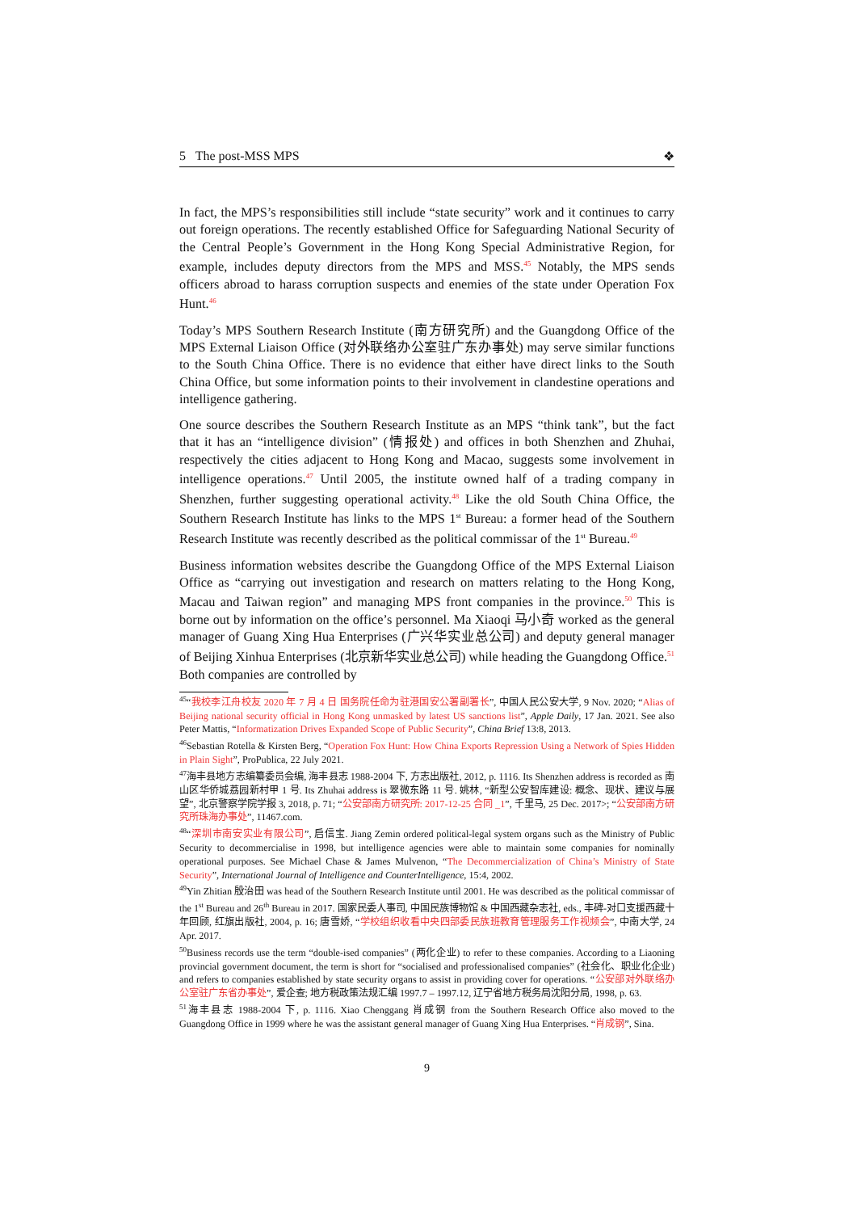5 The post-MSS MPS ❖
In fact, the MPS’s responsibilities still include “state security” work and it continues to carry out foreign operations. The recently established Office for Safeguarding National Security of the Central People’s Government in the Hong Kong Special Administrative Region, for example, includes deputy directors from the MPS and MSS.<sup>45</sup> Notably, the MPS sends officers abroad to harass corruption suspects and enemies of the state under Operation Fox Hunt.<sup>46</sup>
Today’s MPS Southern Research Institute (南方研究所) and the Guangdong Office of the MPS External Liaison Office (对外联络办公室驻广东办事处) may serve similar functions to the South China Office. There is no evidence that either have direct links to the South China Office, but some information points to their involvement in clandestine operations and intelligence gathering.
One source describes the Southern Research Institute as an MPS “think tank”, but the fact that it has an “intelligence division” (情报处) and offices in both Shenzhen and Zhuhai, respectively the cities adjacent to Hong Kong and Macao, suggests some involvement in intelligence operations.<sup>47</sup> Until 2005, the institute owned half of a trading company in Shenzhen, further suggesting operational activity.<sup>48</sup> Like the old South China Office, the Southern Research Institute has links to the MPS 1<sup>st</sup> Bureau: a former head of the Southern Research Institute was recently described as the political commissar of the 1<sup>st</sup> Bureau.<sup>49</sup>
Business information websites describe the Guangdong Office of the MPS External Liaison Office as “carrying out investigation and research on matters relating to the Hong Kong, Macau and Taiwan region” and managing MPS front companies in the province.<sup>50</sup> This is borne out by information on the office’s personnel. Ma Xiaoqi 马小奇 worked as the general manager of Guang Xing Hua Enterprises (广兴华实业总公司) and deputy general manager of Beijing Xinhua Enterprises (北京新华实业总公司) while heading the Guangdong Office.<sup>51</sup> Both companies are controlled by
<sup>45</sup> “我校李江舟校友 2020 年 7 月 4 日 国务院任命为驻港国安公署副署长”, 中国人民公安大学, 9 Nov. 2020; “Alias of Beijing national security official in Hong Kong unmasked by latest US sanctions list”, Apple Daily, 17 Jan. 2021. See also Peter Mattis, “Informatization Drives Expanded Scope of Public Security”, China Brief 13:8, 2013.
<sup>46</sup> Sebastian Rotella & Kirsten Berg, “Operation Fox Hunt: How China Exports Repression Using a Network of Spies Hidden in Plain Sight”, ProPublica, 22 July 2021.
<sup>47</sup> 海丰县地方志编纂委员会编, 海丰县志 1988-2004 下, 方志出版社, 2012, p. 1116. Its Shenzhen address is recorded as 南山区华侨城荔园新村甲 1 号. Its Zhuhai address is 翠微东路 11 号. 姚林, “新型公安智库建设: 概念、现状、建议与展望”, 北京警察学院学报 3, 2018, p. 71; “公安部南方研究所: 2017-12-25 合同 _1”, 千里马, 25 Dec. 2017>; “公安部南方研究所珠海办事处”, 11467.com.
<sup>48</sup> “深圳市南安实业有限公司”, 启信宝. Jiang Zemin ordered political-legal system organs such as the Ministry of Public Security to decommercialise in 1998, but intelligence agencies were able to maintain some companies for nominally operational purposes. See Michael Chase & James Mulvenon, “The Decommercialization of China’s Ministry of State Security”, International Journal of Intelligence and CounterIntelligence, 15:4, 2002.
<sup>49</sup> Yin Zhitian 殷治田 was head of the Southern Research Institute until 2001. He was described as the political commissar of the 1<sup>st</sup> Bureau and 26<sup>th</sup> Bureau in 2017. 国家民委人事司, 中国民族博物馆 & 中国西藏杂志社, eds., 丰碑-对口支援西藏十年回顾, 红旗出版社, 2004, p. 16; 唐雪娇, “学校组织收看中央四部委民族班教育管理服务工作视频会”, 中南大学, 24 Apr. 2017.
<sup>50</sup> Business records use the term “double-ised companies” (两化企业) to refer to these companies. According to a Liaoning provincial government document, the term is short for “socialised and professionalised companies” (社会化、职业化企业) and refers to companies established by state security organs to assist in providing cover for operations. “公安部对外联络办公室驻广东省办事处”, 爱企查; 地方税政策法规汇编 1997.7 – 1997.12, 辽宁省地方税务局沈阳分局, 1998, p. 63.
<sup>51</sup> 海丰县志 1988-2004 下, p. 1116. Xiao Chenggang 肖成钢 from the Southern Research Office also moved to the Guangdong Office in 1999 where he was the assistant general manager of Guang Xing Hua Enterprises. “肖成钢”, Sina.
9